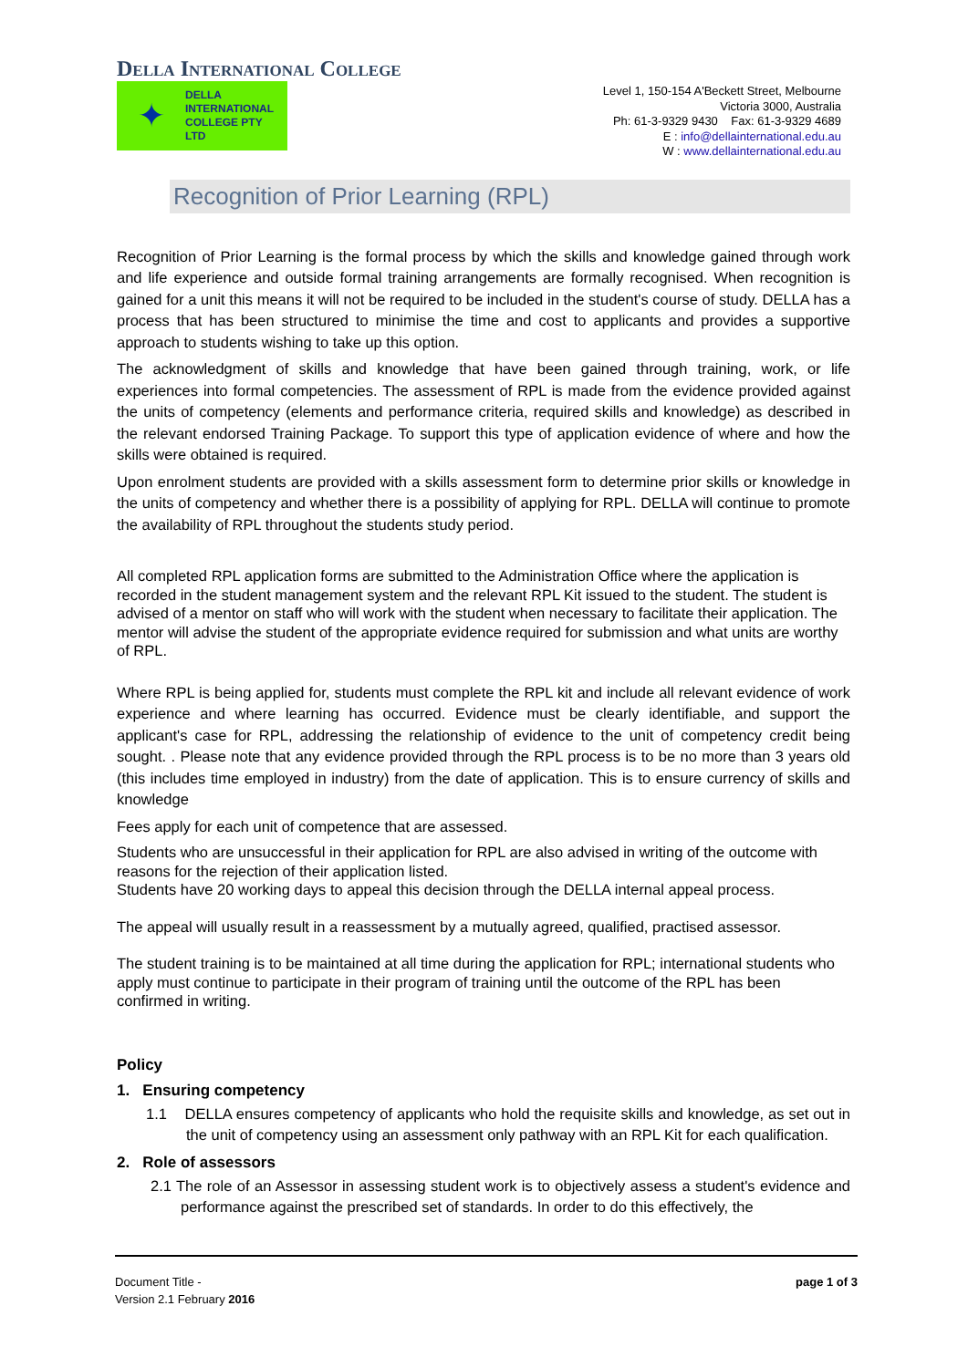Della International College
✦
DELLA
INTERNATIONAL
COLLEGE PTY
LTD
Level 1, 150-154 A'Beckett Street, Melbourne
Victoria 3000, Australia
Ph: 61-3-9329 9430 Fax: 61-3-9329 4689
E : info@dellainternational.edu.au
W : www.dellainternational.edu.au
Recognition of Prior Learning (RPL)
Recognition of Prior Learning is the formal process by which the skills and knowledge gained through work and life experience and outside formal training arrangements are formally recognised. When recognition is gained for a unit this means it will not be required to be included in the student's course of study. DELLA has a process that has been structured to minimise the time and cost to applicants and provides a supportive approach to students wishing to take up this option.
The acknowledgment of skills and knowledge that have been gained through training, work, or life experiences into formal competencies. The assessment of RPL is made from the evidence provided against the units of competency (elements and performance criteria, required skills and knowledge) as described in the relevant endorsed Training Package. To support this type of application evidence of where and how the skills were obtained is required.
Upon enrolment students are provided with a skills assessment form to determine prior skills or knowledge in the units of competency and whether there is a possibility of applying for RPL. DELLA will continue to promote the availability of RPL throughout the students study period.
All completed RPL application forms are submitted to the Administration Office where the application is recorded in the student management system and the relevant RPL Kit issued to the student. The student is advised of a mentor on staff who will work with the student when necessary to facilitate their application. The mentor will advise the student of the appropriate evidence required for submission and what units are worthy of RPL.
Where RPL is being applied for, students must complete the RPL kit and include all relevant evidence of work experience and where learning has occurred. Evidence must be clearly identifiable, and support the applicant's case for RPL, addressing the relationship of evidence to the unit of competency credit being sought. . Please note that any evidence provided through the RPL process is to be no more than 3 years old (this includes time employed in industry) from the date of application. This is to ensure currency of skills and knowledge
Fees apply for each unit of competence that are assessed.
Students who are unsuccessful in their application for RPL are also advised in writing of the outcome with reasons for the rejection of their application listed.
Students have 20 working days to appeal this decision through the DELLA internal appeal process.
The appeal will usually result in a reassessment by a mutually agreed, qualified, practised assessor.
The student training is to be maintained at all time during the application for RPL; international students who apply must continue to participate in their program of training until the outcome of the RPL has been confirmed in writing.
Policy
1. Ensuring competency
1.1 DELLA ensures competency of applicants who hold the requisite skills and knowledge, as set out in the unit of competency using an assessment only pathway with an RPL Kit for each qualification.
2. Role of assessors
2.1 The role of an Assessor in assessing student work is to objectively assess a student's evidence and performance against the prescribed set of standards. In order to do this effectively, the
Document Title -
Version 2.1 February 2016
page 1 of 3